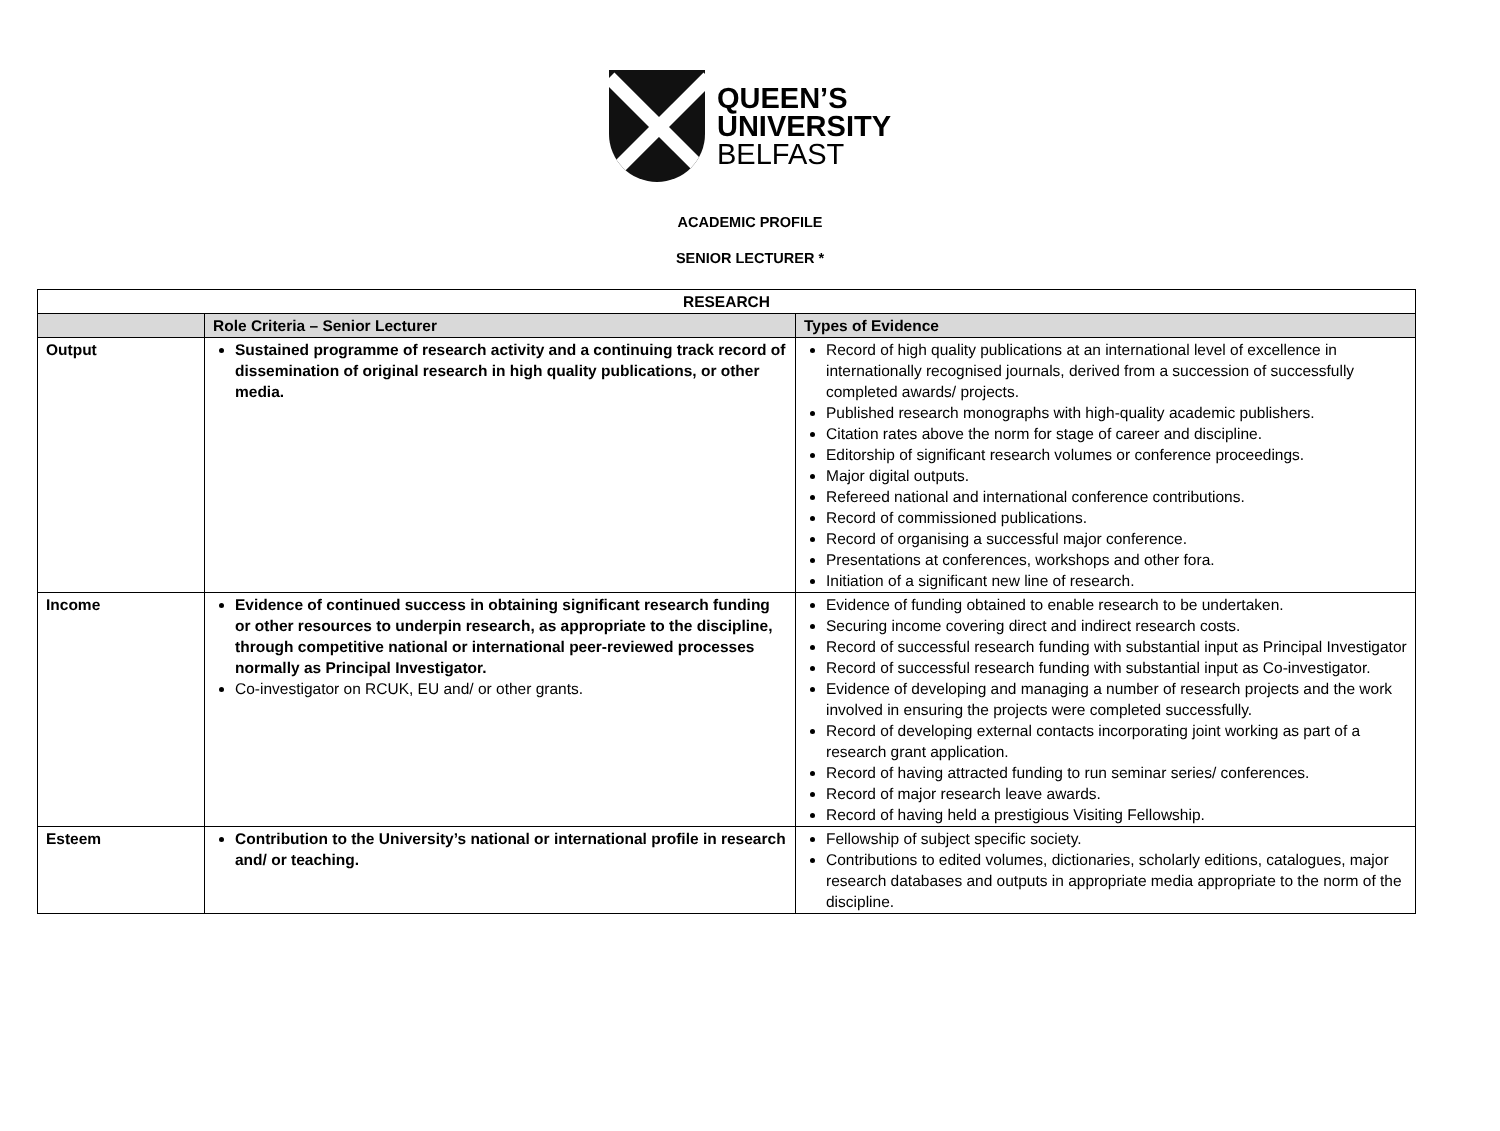QUEEN’S
UNIVERSITY
BELFAST
ACADEMIC PROFILE
SENIOR LECTURER *
| RESEARCH | | |
| --- | --- | --- |
| | Role Criteria – Senior Lecturer | Types of Evidence |
| Output | Sustained programme of research activity and a continuing track record of dissemination of original research in high quality publications, or other media. | Record of high quality publications at an international level of excellence in internationally recognised journals, derived from a succession of successfully completed awards/ projects. Published research monographs with high-quality academic publishers. Citation rates above the norm for stage of career and discipline. Editorship of significant research volumes or conference proceedings. Major digital outputs. Refereed national and international conference contributions. Record of commissioned publications. Record of organising a successful major conference. Presentations at conferences, workshops and other fora. Initiation of a significant new line of research. |
| Income | Evidence of continued success in obtaining significant research funding or other resources to underpin research, as appropriate to the discipline, through competitive national or international peer-reviewed processes normally as Principal Investigator. Co-investigator on RCUK, EU and/ or other grants. | Evidence of funding obtained to enable research to be undertaken. Securing income covering direct and indirect research costs. Record of successful research funding with substantial input as Principal Investigator Record of successful research funding with substantial input as Co-investigator. Evidence of developing and managing a number of research projects and the work involved in ensuring the projects were completed successfully. Record of developing external contacts incorporating joint working as part of a research grant application. Record of having attracted funding to run seminar series/ conferences. Record of major research leave awards. Record of having held a prestigious Visiting Fellowship. |
| Esteem | Contribution to the University’s national or international profile in research and/ or teaching. | Fellowship of subject specific society. Contributions to edited volumes, dictionaries, scholarly editions, catalogues, major research databases and outputs in appropriate media appropriate to the norm of the discipline. |